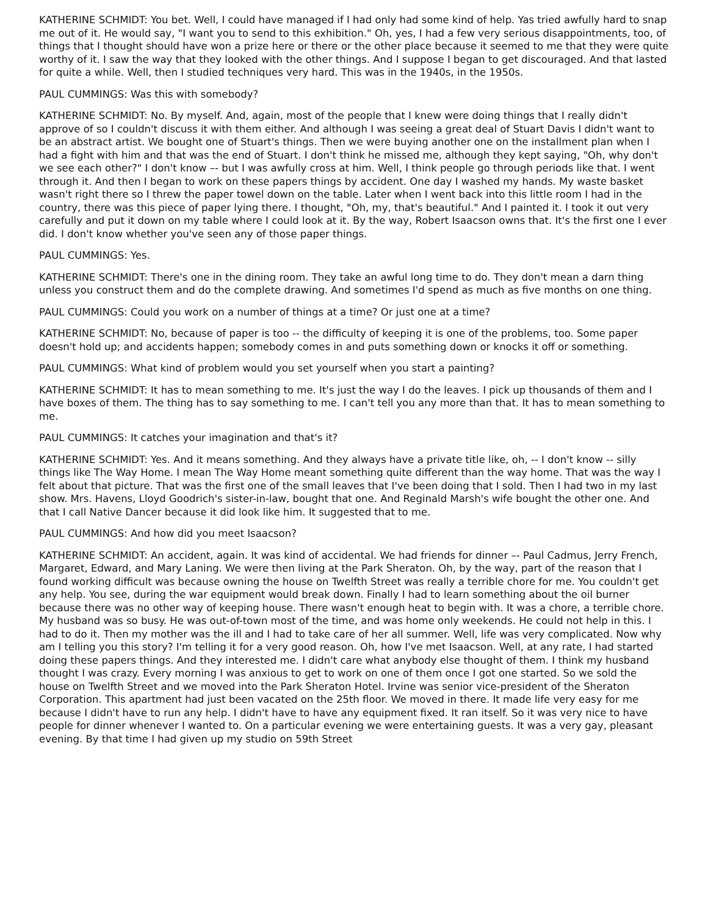KATHERINE SCHMIDT: You bet. Well, I could have managed if I had only had some kind of help. Yas tried awfully hard to snap me out of it. He would say, "I want you to send to this exhibition." Oh, yes, I had a few very serious disappointments, too, of things that I thought should have won a prize here or there or the other place because it seemed to me that they were quite worthy of it. I saw the way that they looked with the other things. And I suppose I began to get discouraged. And that lasted for quite a while. Well, then I studied techniques very hard. This was in the 1940s, in the 1950s.
PAUL CUMMINGS: Was this with somebody?
KATHERINE SCHMIDT: No. By myself. And, again, most of the people that I knew were doing things that I really didn't approve of so I couldn't discuss it with them either. And although I was seeing a great deal of Stuart Davis I didn't want to be an abstract artist. We bought one of Stuart's things. Then we were buying another one on the installment plan when I had a fight with him and that was the end of Stuart. I don't think he missed me, although they kept saying, "Oh, why don't we see each other?" I don't know –- but I was awfully cross at him. Well, I think people go through periods like that. I went through it. And then I began to work on these papers things by accident. One day I washed my hands. My waste basket wasn't right there so I threw the paper towel down on the table. Later when I went back into this little room I had in the country, there was this piece of paper lying there. I thought, "Oh, my, that's beautiful." And I painted it. I took it out very carefully and put it down on my table where I could look at it. By the way, Robert Isaacson owns that. It's the first one I ever did. I don't know whether you've seen any of those paper things.
PAUL CUMMINGS: Yes.
KATHERINE SCHMIDT: There's one in the dining room. They take an awful long time to do. They don't mean a darn thing unless you construct them and do the complete drawing. And sometimes I'd spend as much as five months on one thing.
PAUL CUMMINGS: Could you work on a number of things at a time? Or just one at a time?
KATHERINE SCHMIDT: No, because of paper is too -- the difficulty of keeping it is one of the problems, too. Some paper doesn't hold up; and accidents happen; somebody comes in and puts something down or knocks it off or something.
PAUL CUMMINGS: What kind of problem would you set yourself when you start a painting?
KATHERINE SCHMIDT: It has to mean something to me. It's just the way I do the leaves. I pick up thousands of them and I have boxes of them. The thing has to say something to me. I can't tell you any more than that. It has to mean something to me.
PAUL CUMMINGS: It catches your imagination and that's it?
KATHERINE SCHMIDT: Yes. And it means something. And they always have a private title like, oh, -- I don't know -- silly things like The Way Home. I mean The Way Home meant something quite different than the way home. That was the way I felt about that picture. That was the first one of the small leaves that I've been doing that I sold. Then I had two in my last show. Mrs. Havens, Lloyd Goodrich's sister-in-law, bought that one. And Reginald Marsh's wife bought the other one. And that I call Native Dancer because it did look like him. It suggested that to me.
PAUL CUMMINGS: And how did you meet Isaacson?
KATHERINE SCHMIDT: An accident, again. It was kind of accidental. We had friends for dinner –- Paul Cadmus, Jerry French, Margaret, Edward, and Mary Laning. We were then living at the Park Sheraton. Oh, by the way, part of the reason that I found working difficult was because owning the house on Twelfth Street was really a terrible chore for me. You couldn't get any help. You see, during the war equipment would break down. Finally I had to learn something about the oil burner because there was no other way of keeping house. There wasn't enough heat to begin with. It was a chore, a terrible chore. My husband was so busy. He was out-of-town most of the time, and was home only weekends. He could not help in this. I had to do it. Then my mother was the ill and I had to take care of her all summer. Well, life was very complicated. Now why am I telling you this story? I'm telling it for a very good reason. Oh, how I've met Isaacson. Well, at any rate, I had started doing these papers things. And they interested me. I didn't care what anybody else thought of them. I think my husband thought I was crazy. Every morning I was anxious to get to work on one of them once I got one started. So we sold the house on Twelfth Street and we moved into the Park Sheraton Hotel. Irvine was senior vice-president of the Sheraton Corporation. This apartment had just been vacated on the 25th floor. We moved in there. It made life very easy for me because I didn't have to run any help. I didn't have to have any equipment fixed. It ran itself. So it was very nice to have people for dinner whenever I wanted to. On a particular evening we were entertaining guests. It was a very gay, pleasant evening. By that time I had given up my studio on 59th Street